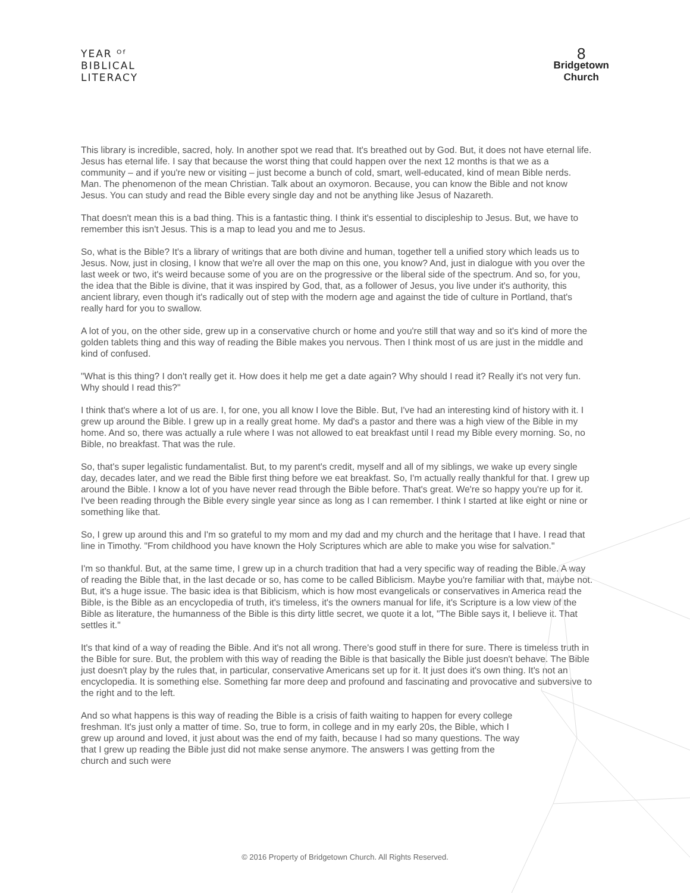YEAR ᴼᶠ
BIBLICAL
LITERACY
8
Bridgetown
Church
This library is incredible, sacred, holy. In another spot we read that. It's breathed out by God. But, it does not have eternal life. Jesus has eternal life. I say that because the worst thing that could happen over the next 12 months is that we as a community – and if you're new or visiting – just become a bunch of cold, smart, well-educated, kind of mean Bible nerds. Man. The phenomenon of the mean Christian. Talk about an oxymoron. Because, you can know the Bible and not know Jesus. You can study and read the Bible every single day and not be anything like Jesus of Nazareth.
That doesn't mean this is a bad thing. This is a fantastic thing. I think it's essential to discipleship to Jesus. But, we have to remember this isn't Jesus. This is a map to lead you and me to Jesus.
So, what is the Bible? It's a library of writings that are both divine and human, together tell a unified story which leads us to Jesus. Now, just in closing, I know that we're all over the map on this one, you know? And, just in dialogue with you over the last week or two, it's weird because some of you are on the progressive or the liberal side of the spectrum. And so, for you, the idea that the Bible is divine, that it was inspired by God, that, as a follower of Jesus, you live under it's authority, this ancient library, even though it's radically out of step with the modern age and against the tide of culture in Portland, that's really hard for you to swallow.
A lot of you, on the other side, grew up in a conservative church or home and you're still that way and so it's kind of more the golden tablets thing and this way of reading the Bible makes you nervous. Then I think most of us are just in the middle and kind of confused.
"What is this thing? I don't really get it. How does it help me get a date again? Why should I read it? Really it's not very fun. Why should I read this?"
I think that's where a lot of us are. I, for one, you all know I love the Bible. But, I've had an interesting kind of history with it. I grew up around the Bible. I grew up in a really great home. My dad's a pastor and there was a high view of the Bible in my home. And so, there was actually a rule where I was not allowed to eat breakfast until I read my Bible every morning. So, no Bible, no breakfast. That was the rule.
So, that's super legalistic fundamentalist. But, to my parent's credit, myself and all of my siblings, we wake up every single day, decades later, and we read the Bible first thing before we eat breakfast. So, I'm actually really thankful for that. I grew up around the Bible. I know a lot of you have never read through the Bible before. That's great. We're so happy you're up for it. I've been reading through the Bible every single year since as long as I can remember. I think I started at like eight or nine or something like that.
So, I grew up around this and I'm so grateful to my mom and my dad and my church and the heritage that I have. I read that line in Timothy. "From childhood you have known the Holy Scriptures which are able to make you wise for salvation."
I'm so thankful. But, at the same time, I grew up in a church tradition that had a very specific way of reading the Bible. A way of reading the Bible that, in the last decade or so, has come to be called Biblicism. Maybe you're familiar with that, maybe not. But, it's a huge issue. The basic idea is that Biblicism, which is how most evangelicals or conservatives in America read the Bible, is the Bible as an encyclopedia of truth, it's timeless, it's the owners manual for life, it's Scripture is a low view of the Bible as literature, the humanness of the Bible is this dirty little secret, we quote it a lot, "The Bible says it, I believe it. That settles it."
It's that kind of a way of reading the Bible. And it's not all wrong. There's good stuff in there for sure. There is timeless truth in the Bible for sure. But, the problem with this way of reading the Bible is that basically the Bible just doesn't behave. The Bible just doesn't play by the rules that, in particular, conservative Americans set up for it. It just does it's own thing. It's not an encyclopedia. It is something else. Something far more deep and profound and fascinating and provocative and subversive to the right and to the left.
And so what happens is this way of reading the Bible is a crisis of faith waiting to happen for every college freshman. It's just only a matter of time. So, true to form, in college and in my early 20s, the Bible, which I grew up around and loved, it just about was the end of my faith, because I had so many questions. The way that I grew up reading the Bible just did not make sense anymore. The answers I was getting from the church and such were
© 2016 Property of Bridgetown Church. All Rights Reserved.